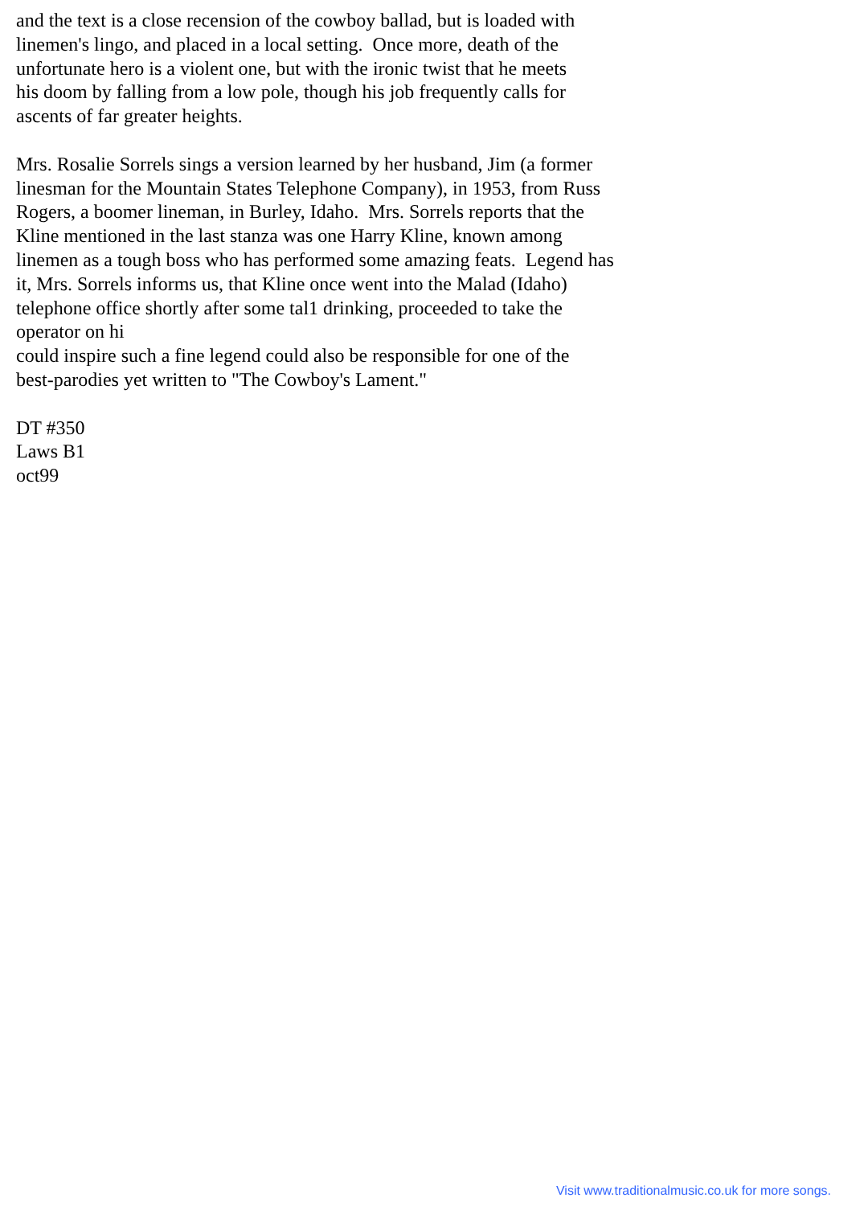and the text is a close recension of the cowboy ballad, but is loaded with
linemen's lingo, and placed in a local setting.  Once more, death of the
unfortunate hero is a violent one, but with the ironic twist that he meets
his doom by falling from a low pole, though his job frequently calls for
ascents of far greater heights.

Mrs. Rosalie Sorrels sings a version learned by her husband, Jim (a former
linesman for the Mountain States Telephone Company), in 1953, from Russ
Rogers, a boomer lineman, in Burley, Idaho.  Mrs. Sorrels reports that the
Kline mentioned in the last stanza was one Harry Kline, known among
linemen as a tough boss who has performed some amazing feats.  Legend has
it, Mrs. Sorrels informs us, that Kline once went into the Malad (Idaho)
telephone office shortly after some tal1 drinking, proceeded to take the
operator on hi
could inspire such a fine legend could also be responsible for one of the
best-parodies yet written to "The Cowboy's Lament."

DT #350
Laws B1
oct99
Visit www.traditionalmusic.co.uk for more songs.